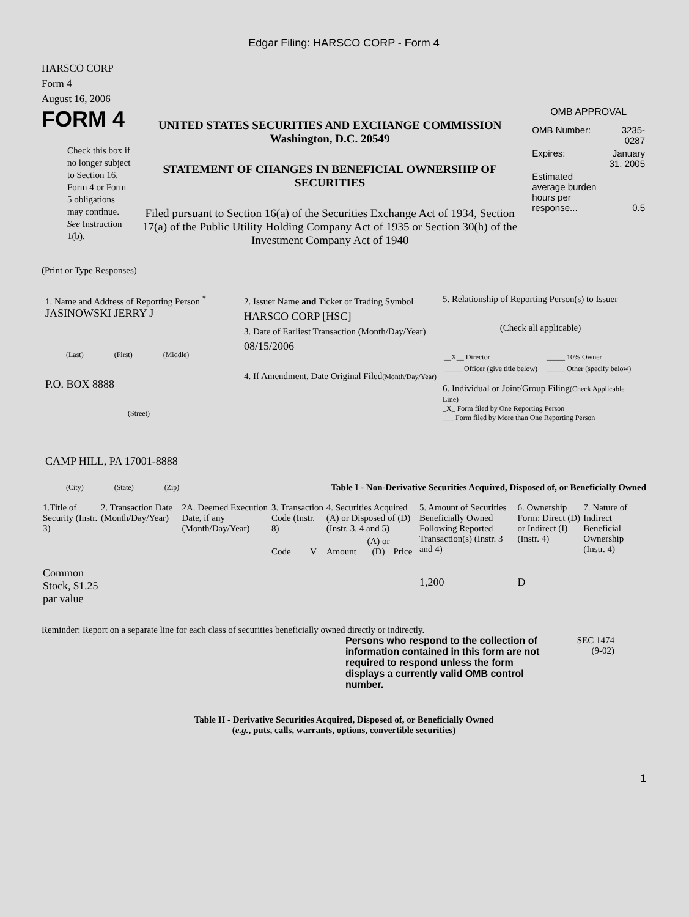Edgar Filing: HARSCO CORP - Form 4
HARSCO CORP
Form 4
August 16, 2006
FORM 4
Check this box if no longer subject to Section 16. Form 4 or Form 5 obligations may continue. See Instruction 1(b).
UNITED STATES SECURITIES AND EXCHANGE COMMISSION
Washington, D.C. 20549
STATEMENT OF CHANGES IN BENEFICIAL OWNERSHIP OF SECURITIES
Filed pursuant to Section 16(a) of the Securities Exchange Act of 1934, Section 17(a) of the Public Utility Holding Company Act of 1935 or Section 30(h) of the Investment Company Act of 1940
OMB APPROVAL
| OMB Number: | 3235-0287 |
| Expires: | January 31, 2005 |
| Estimated average burden hours per response... | 0.5 |
(Print or Type Responses)
1. Name and Address of Reporting Person <sup>*</sup>
JASINOWSKI JERRY J
(Last) (First) (Middle)
P.O. BOX 8888
(Street)
CAMP HILL, PA 17001-8888
(City) (State) (Zip)
2. Issuer Name and Ticker or Trading Symbol
HARSCO CORP [HSC]
3. Date of Earliest Transaction (Month/Day/Year)
08/15/2006
4. If Amendment, Date Original Filed(Month/Day/Year)
5. Relationship of Reporting Person(s) to Issuer
(Check all applicable)
| __X__ Director | _____ 10% Owner |
| _____ Officer (give title below) | _____ Other (specify below) |
6. Individual or Joint/Group Filing(Check Applicable Line)
_X_ Form filed by One Reporting Person
___ Form filed by More than One Reporting Person
Table I - Non-Derivative Securities Acquired, Disposed of, or Beneficially Owned
| 1.Title of Security (Instr. 3) | 2. Transaction Date (Month/Day/Year) | 2A. Deemed Execution Date, if any (Month/Day/Year) | 3. Transaction Code (Instr. 8) | | 4. Securities Acquired (A) or Disposed of (D) (Instr. 3, 4 and 5) | | | 5. Amount of Securities Beneficially Owned Following Reported Transaction(s) (Instr. 3 and 4) | 6. Ownership Form: Direct (D) or Indirect (I) (Instr. 4) | 7. Nature of Indirect Beneficial Ownership (Instr. 4) |
| --- | --- | --- | --- | --- | --- | --- | --- | --- | --- | --- |
| | | | Code | V | Amount | (A) or (D) | Price | | | |
| Common Stock, $1.25 par value | | | | | | | | 1,200 | D | |
Reminder: Report on a separate line for each class of securities beneficially owned directly or indirectly.
Persons who respond to the collection of information contained in this form are not required to respond unless the form displays a currently valid OMB control number.
SEC 1474
(9-02)
Table II - Derivative Securities Acquired, Disposed of, or Beneficially Owned
(e.g., puts, calls, warrants, options, convertible securities)
1